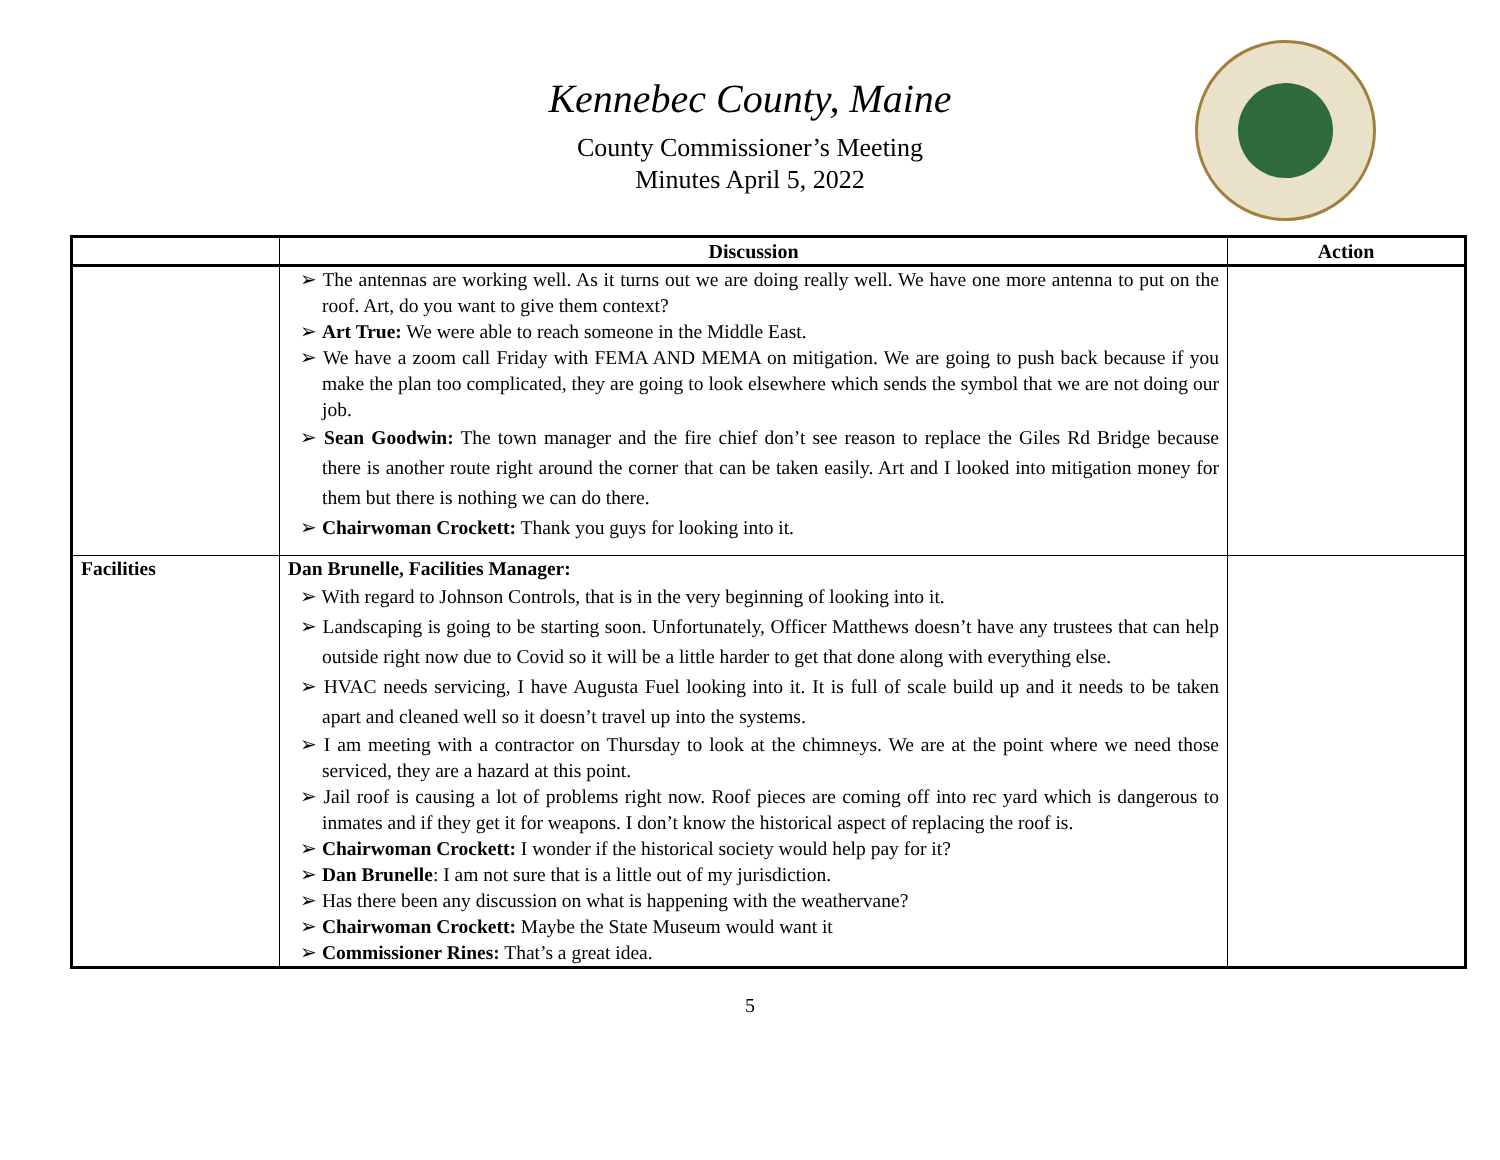Kennebec County, Maine
County Commissioner’s Meeting
Minutes April 5, 2022
| | Discussion | Action |
| --- | --- | --- |
| | ➢ The antennas are working well. As it turns out we are doing really well. We have one more antenna to put on the roof. Art, do you want to give them context? ➢ Art True: We were able to reach someone in the Middle East. ➢ We have a zoom call Friday with FEMA AND MEMA on mitigation. We are going to push back because if you make the plan too complicated, they are going to look elsewhere which sends the symbol that we are not doing our job. ➢ Sean Goodwin: The town manager and the fire chief don’t see reason to replace the Giles Rd Bridge because there is another route right around the corner that can be taken easily. Art and I looked into mitigation money for them but there is nothing we can do there. ➢ Chairwoman Crockett: Thank you guys for looking into it. | |
| Facilities | Dan Brunelle, Facilities Manager: ➢ With regard to Johnson Controls, that is in the very beginning of looking into it. ➢ Landscaping is going to be starting soon. Unfortunately, Officer Matthews doesn’t have any trustees that can help outside right now due to Covid so it will be a little harder to get that done along with everything else. ➢ HVAC needs servicing, I have Augusta Fuel looking into it. It is full of scale build up and it needs to be taken apart and cleaned well so it doesn’t travel up into the systems. ➢ I am meeting with a contractor on Thursday to look at the chimneys. We are at the point where we need those serviced, they are a hazard at this point. ➢ Jail roof is causing a lot of problems right now. Roof pieces are coming off into rec yard which is dangerous to inmates and if they get it for weapons. I don’t know the historical aspect of replacing the roof is. ➢ Chairwoman Crockett: I wonder if the historical society would help pay for it? ➢ Dan Brunelle : I am not sure that is a little out of my jurisdiction. ➢ Has there been any discussion on what is happening with the weathervane? ➢ Chairwoman Crockett: Maybe the State Museum would want it ➢ Commissioner Rines: That’s a great idea. | |
5